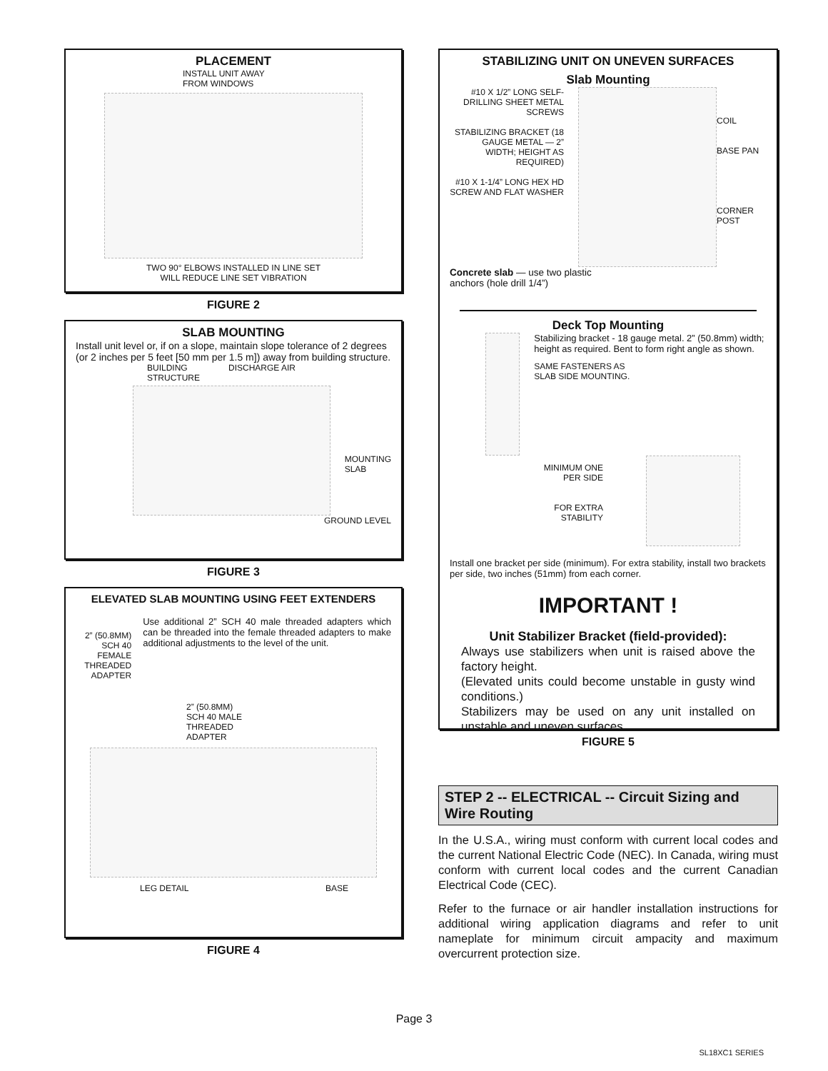PLACEMENT
INSTALL UNIT AWAY
FROM WINDOWS
TWO 90° ELBOWS INSTALLED IN LINE SET
WILL REDUCE LINE SET VIBRATION
FIGURE 2
SLAB MOUNTING
Install unit level or, if on a slope, maintain slope tolerance of 2 degrees (or 2 inches per 5 feet [50 mm per 1.5 m]) away from building structure.
BUILDING
STRUCTURE DISCHARGE AIR
MOUNTING
SLAB
GROUND LEVEL
FIGURE 3
ELEVATED SLAB MOUNTING USING FEET EXTENDERS
2” (50.8MM) SCH 40
FEMALE THREADED
ADAPTER
Use additional 2” SCH 40 male threaded adapters which can be threaded into the female threaded adapters to make additional adjustments to the level of the unit.
2” (50.8MM)
SCH 40 MALE
THREADED
ADAPTER
LEG DETAIL BASE
FIGURE 4
STABILIZING UNIT ON UNEVEN SURFACES
Slab Mounting
#10 X 1/2” LONG SELF-DRILLING SHEET METAL SCREWS
STABILIZING BRACKET (18 GAUGE METAL — 2” WIDTH; HEIGHT AS REQUIRED)
#10 X 1-1/4” LONG HEX HD SCREW AND FLAT WASHER
COIL
BASE PAN
CORNER POST
Concrete slab — use two plastic anchors (hole drill 1/4”)
Deck Top Mounting
Stabilizing bracket - 18 gauge metal. 2” (50.8mm) width; height as required. Bent to form right angle as shown.
SAME FASTENERS AS
SLAB SIDE MOUNTING.
MINIMUM ONE
PER SIDE
FOR EXTRA
STABILITY
Install one bracket per side (minimum). For extra stability, install two brackets per side, two inches (51mm) from each corner.
IMPORTANT !
Unit Stabilizer Bracket (field-provided):
Always use stabilizers when unit is raised above the factory height.
(Elevated units could become unstable in gusty wind conditions.)
Stabilizers may be used on any unit installed on unstable and uneven surfaces.
FIGURE 5
STEP 2 -- ELECTRICAL -- Circuit Sizing and Wire Routing
In the U.S.A., wiring must conform with current local codes and the current National Electric Code (NEC). In Canada, wiring must conform with current local codes and the current Canadian Electrical Code (CEC).
Refer to the furnace or air handler installation instructions for additional wiring application diagrams and refer to unit nameplate for minimum circuit ampacity and maximum overcurrent protection size.
Page 3
SL18XC1 SERIES